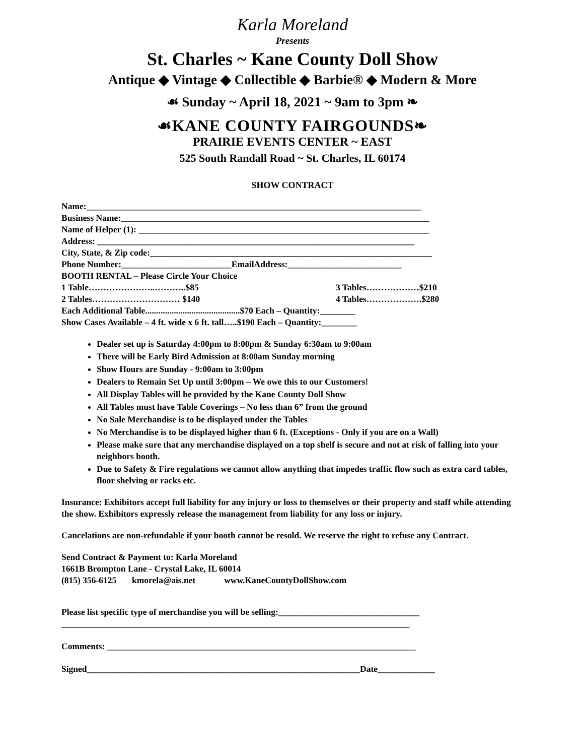Karla Moreland
Presents
St. Charles ~ Kane County Doll Show
Antique ◆ Vintage ◆ Collectible ◆ Barbie® ◆ Modern & More
☙ Sunday ~ April 18, 2021 ~ 9am to 3pm ❧
☙KANE COUNTY FAIRGOUNDS❧
PRAIRIE EVENTS CENTER ~ EAST
525 South Randall Road ~ St. Charles, IL 60174
SHOW CONTRACT
Name:____________________________________________________________________________
Business Name:______________________________________________________________________
Name of Helper (1): __________________________________________________________________
Address: ________________________________________________________________________
City, State, & Zip code:________________________________________________________________
Phone Number:_________________________EmailAddress:__________________________
BOOTH RENTAL – Please Circle Your Choice
1 Table…………………..………..$85 3 Tables………………$210
2 Tables………………………… $140 4 Tables……………….$280
Each Additional Table...........................................$70 Each – Quantity:________
Show Cases Available – 4 ft. wide x 6 ft. tall…..$190 Each – Quantity:________
Dealer set up is Saturday 4:00pm to 8:00pm & Sunday 6:30am to 9:00am
There will be Early Bird Admission at 8:00am Sunday morning
Show Hours are Sunday - 9:00am to 3:00pm
Dealers to Remain Set Up until 3:00pm – We owe this to our Customers!
All Display Tables will be provided by the Kane County Doll Show
All Tables must have Table Coverings – No less than 6” from the ground
No Sale Merchandise is to be displayed under the Tables
No Merchandise is to be displayed higher than 6 ft. (Exceptions - Only if you are on a Wall)
Please make sure that any merchandise displayed on a top shelf is secure and not at risk of falling into your neighbors booth.
Due to Safety & Fire regulations we cannot allow anything that impedes traffic flow such as extra card tables, floor shelving or racks etc.
Insurance: Exhibitors accept full liability for any injury or loss to themselves or their property and staff while attending the show. Exhibitors expressly release the management from liability for any loss or injury.
Cancelations are non-refundable if your booth cannot be resold. We reserve the right to refuse any Contract.
Send Contract & Payment to: Karla Moreland
1661B Brompton Lane - Crystal Lake, IL 60014
(815) 356-6125 kmorela@ais.net www.KaneCountyDollShow.com
Please list specific type of merchandise you will be selling:________________________________
_______________________________________________________________________________
Comments: ______________________________________________________________________
Signed______________________________________________________________Date_____________